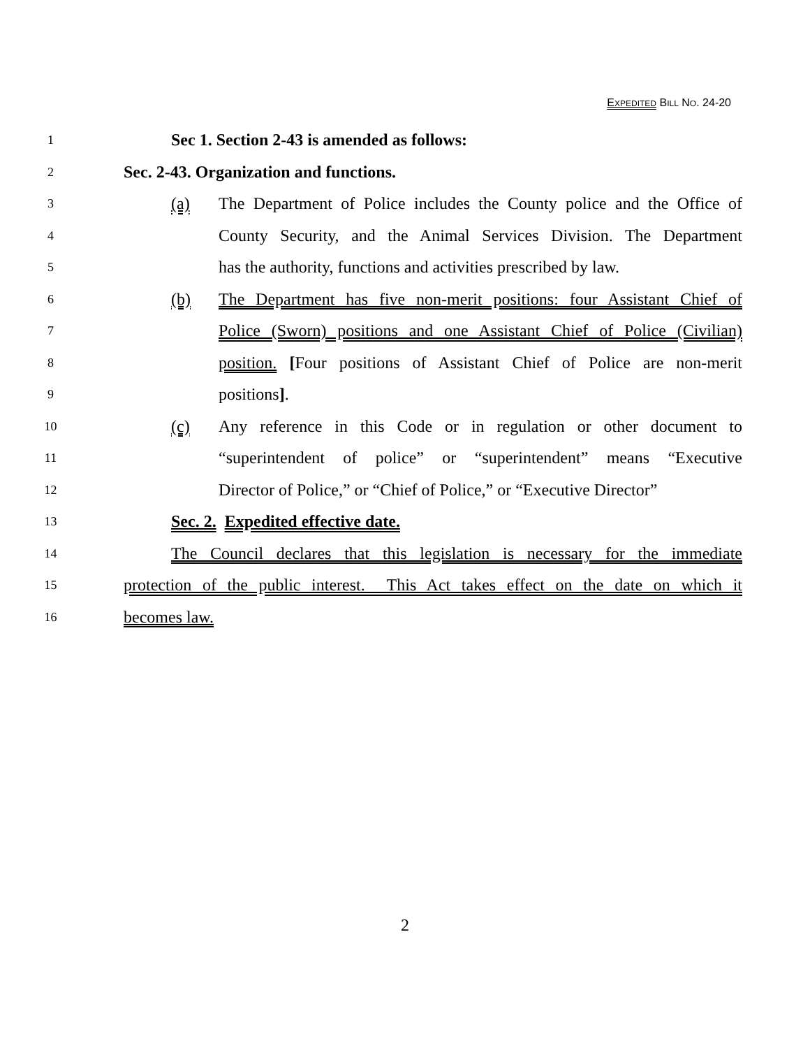EXPEDITED BILL NO. 24-20
1
Sec 1. Section 2-43 is amended as follows:
2
Sec. 2-43. Organization and functions.
3
(a) The Department of Police includes the County police and the Office of
4
County Security, and the Animal Services Division. The Department
5
has the authority, functions and activities prescribed by law.
6
(b) The Department has five non-merit positions: four Assistant Chief of
7
Police (Sworn) positions and one Assistant Chief of Police (Civilian)
8
position. [Four positions of Assistant Chief of Police are non-merit
9
positions].
10
(c) Any reference in this Code or in regulation or other document to
11
“superintendent of police” or “superintendent” means “Executive
12
Director of Police,” or “Chief of Police,” or “Executive Director”
13
Sec. 2. Expedited effective date.
14
The Council declares that this legislation is necessary for the immediate
15
protection of the public interest. This Act takes effect on the date on which it
16
becomes law.
2